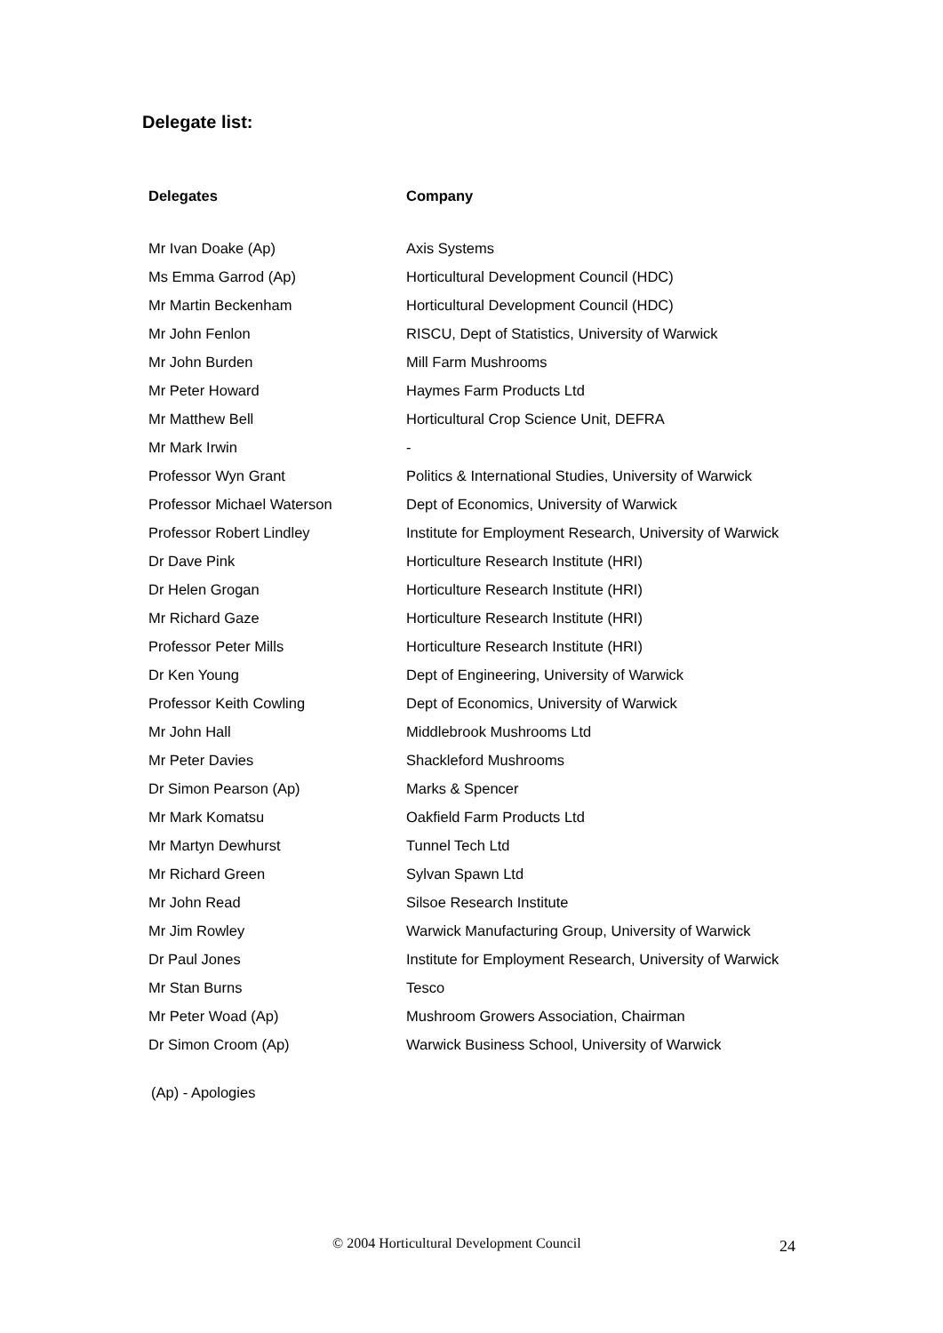Delegate list:
| Delegates | Company |
| --- | --- |
| Mr Ivan Doake (Ap) | Axis Systems |
| Ms Emma Garrod (Ap) | Horticultural Development Council (HDC) |
| Mr Martin Beckenham | Horticultural Development Council (HDC) |
| Mr John Fenlon | RISCU, Dept of Statistics, University of Warwick |
| Mr John Burden | Mill Farm Mushrooms |
| Mr Peter Howard | Haymes Farm Products Ltd |
| Mr Matthew Bell | Horticultural Crop Science Unit, DEFRA |
| Mr Mark Irwin | - |
| Professor Wyn Grant | Politics & International Studies, University of Warwick |
| Professor Michael Waterson | Dept of Economics, University of Warwick |
| Professor Robert Lindley | Institute for Employment Research, University of Warwick |
| Dr Dave Pink | Horticulture Research Institute (HRI) |
| Dr Helen Grogan | Horticulture Research Institute (HRI) |
| Mr Richard Gaze | Horticulture Research Institute (HRI) |
| Professor Peter Mills | Horticulture Research Institute (HRI) |
| Dr Ken Young | Dept of Engineering, University of Warwick |
| Professor Keith Cowling | Dept of Economics, University of Warwick |
| Mr John Hall | Middlebrook Mushrooms Ltd |
| Mr Peter Davies | Shackleford Mushrooms |
| Dr Simon Pearson (Ap) | Marks & Spencer |
| Mr Mark Komatsu | Oakfield Farm Products Ltd |
| Mr Martyn Dewhurst | Tunnel Tech Ltd |
| Mr Richard Green | Sylvan Spawn Ltd |
| Mr John Read | Silsoe Research Institute |
| Mr Jim Rowley | Warwick Manufacturing Group, University of Warwick |
| Dr Paul Jones | Institute for Employment Research, University of Warwick |
| Mr Stan Burns | Tesco |
| Mr Peter Woad (Ap) | Mushroom Growers Association, Chairman |
| Dr Simon Croom (Ap) | Warwick Business School, University of Warwick |
(Ap) - Apologies
© 2004 Horticultural Development Council 24